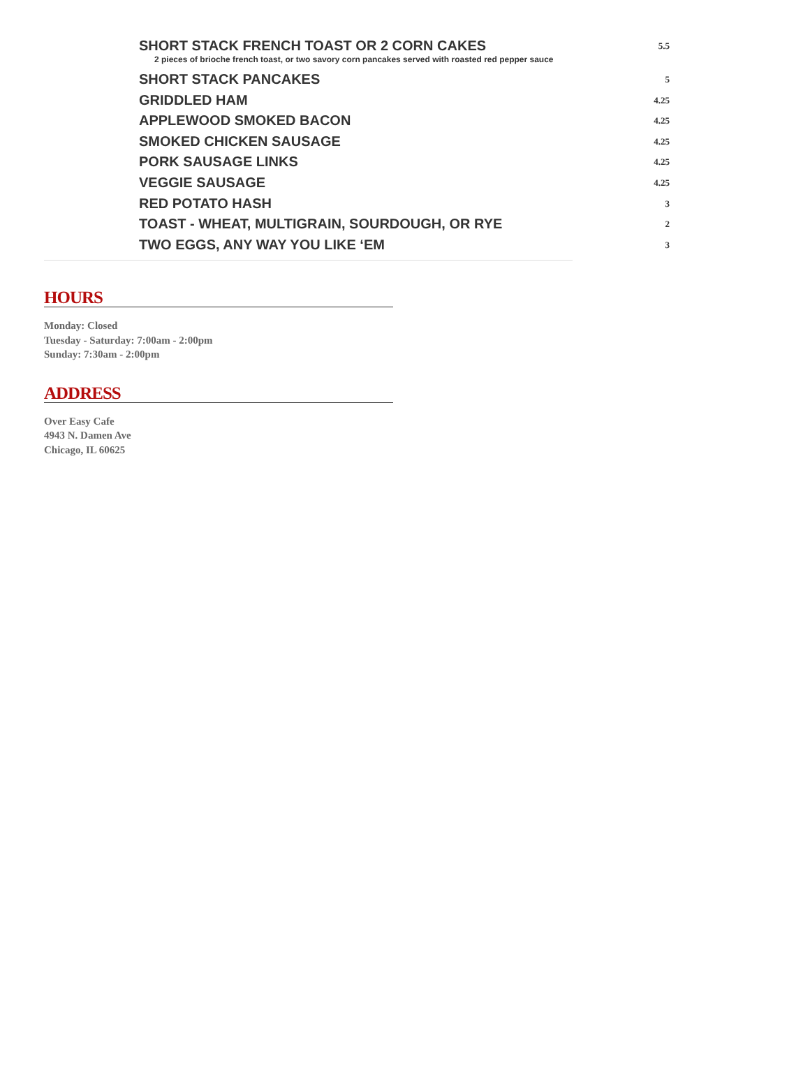| SHORT STACK FRENCH TOAST OR 2 CORN CAKES 2 pieces of brioche french toast, or two savory corn pancakes served with roasted red pepper sauce | 5.5 |
| SHORT STACK PANCAKES | 5 |
| GRIDDLED HAM | 4.25 |
| APPLEWOOD SMOKED BACON | 4.25 |
| SMOKED CHICKEN SAUSAGE | 4.25 |
| PORK SAUSAGE LINKS | 4.25 |
| VEGGIE SAUSAGE | 4.25 |
| RED POTATO HASH | 3 |
| TOAST - WHEAT, MULTIGRAIN, SOURDOUGH, OR RYE | 2 |
| TWO EGGS, ANY WAY YOU LIKE ‘EM | 3 |
HOURS
Monday: Closed
Tuesday - Saturday: 7:00am - 2:00pm
Sunday: 7:30am - 2:00pm
ADDRESS
Over Easy Cafe
4943 N. Damen Ave
Chicago, IL 60625